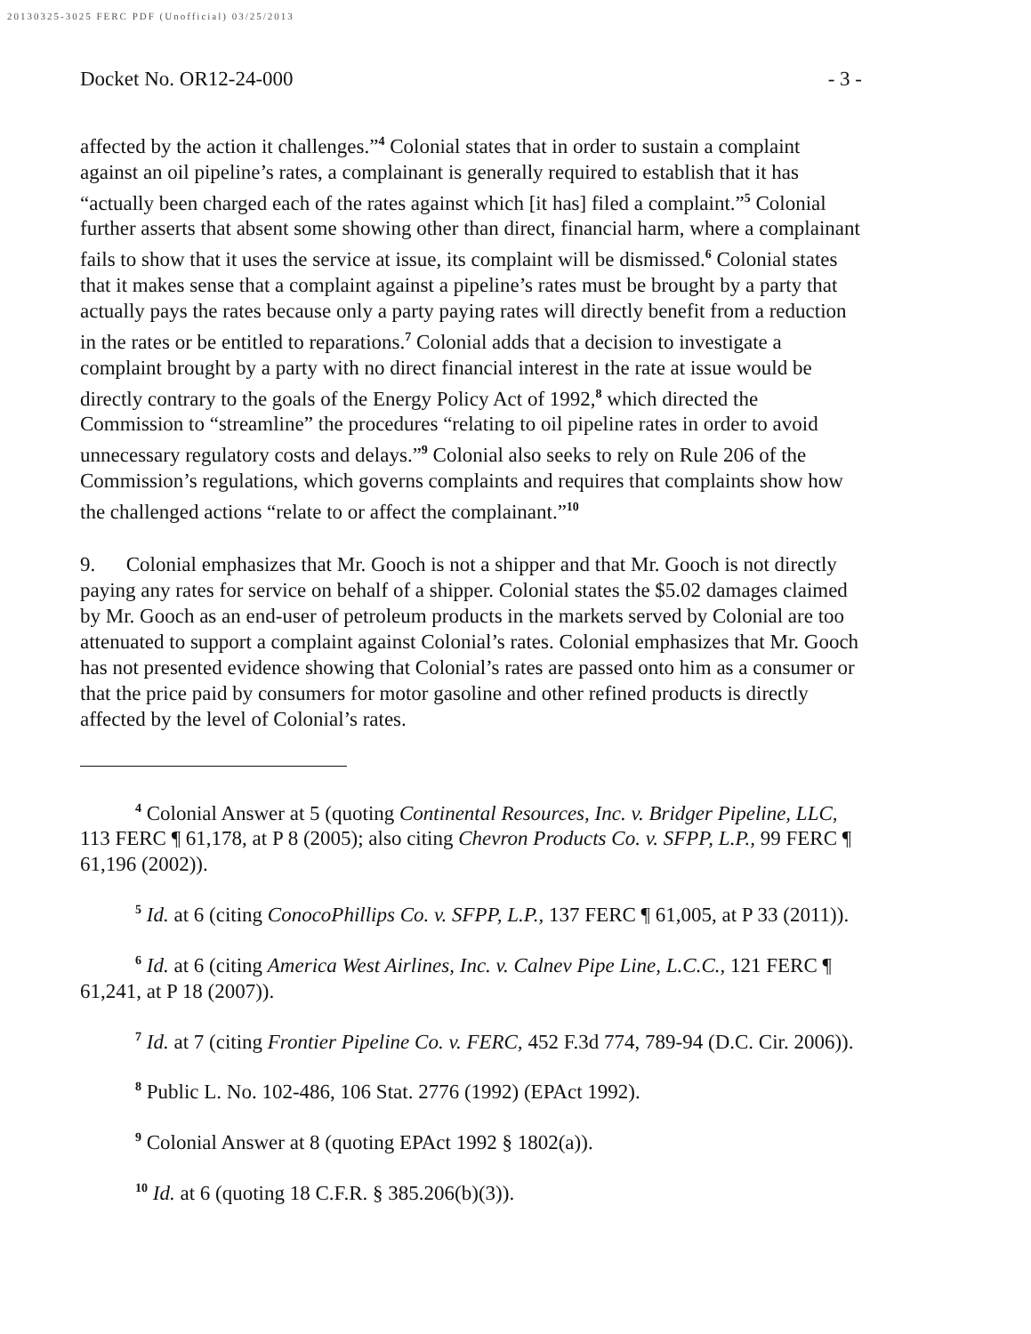20130325-3025 FERC PDF (Unofficial) 03/25/2013
Docket No. OR12-24-000 - 3 -
affected by the action it challenges.”<sup>4</sup> Colonial states that in order to sustain a complaint against an oil pipeline’s rates, a complainant is generally required to establish that it has “actually been charged each of the rates against which [it has] filed a complaint.”<sup>5</sup> Colonial further asserts that absent some showing other than direct, financial harm, where a complainant fails to show that it uses the service at issue, its complaint will be dismissed.<sup>6</sup> Colonial states that it makes sense that a complaint against a pipeline’s rates must be brought by a party that actually pays the rates because only a party paying rates will directly benefit from a reduction in the rates or be entitled to reparations.<sup>7</sup> Colonial adds that a decision to investigate a complaint brought by a party with no direct financial interest in the rate at issue would be directly contrary to the goals of the Energy Policy Act of 1992,<sup>8</sup> which directed the Commission to “streamline” the procedures “relating to oil pipeline rates in order to avoid unnecessary regulatory costs and delays.”<sup>9</sup> Colonial also seeks to rely on Rule 206 of the Commission’s regulations, which governs complaints and requires that complaints show how the challenged actions “relate to or affect the complainant.”<sup>10</sup>
9. Colonial emphasizes that Mr. Gooch is not a shipper and that Mr. Gooch is not directly paying any rates for service on behalf of a shipper. Colonial states the $5.02 damages claimed by Mr. Gooch as an end-user of petroleum products in the markets served by Colonial are too attenuated to support a complaint against Colonial’s rates. Colonial emphasizes that Mr. Gooch has not presented evidence showing that Colonial’s rates are passed onto him as a consumer or that the price paid by consumers for motor gasoline and other refined products is directly affected by the level of Colonial’s rates.
<sup>4</sup> Colonial Answer at 5 (quoting Continental Resources, Inc. v. Bridger Pipeline, LLC, 113 FERC ¶ 61,178, at P 8 (2005); also citing Chevron Products Co. v. SFPP, L.P., 99 FERC ¶ 61,196 (2002)).
<sup>5</sup> Id. at 6 (citing ConocoPhillips Co. v. SFPP, L.P., 137 FERC ¶ 61,005, at P 33 (2011)).
<sup>6</sup> Id. at 6 (citing America West Airlines, Inc. v. Calnev Pipe Line, L.C.C., 121 FERC ¶ 61,241, at P 18 (2007)).
<sup>7</sup> Id. at 7 (citing Frontier Pipeline Co. v. FERC, 452 F.3d 774, 789-94 (D.C. Cir. 2006)).
<sup>8</sup> Public L. No. 102-486, 106 Stat. 2776 (1992) (EPAct 1992).
<sup>9</sup> Colonial Answer at 8 (quoting EPAct 1992 § 1802(a)).
<sup>10</sup> Id. at 6 (quoting 18 C.F.R. § 385.206(b)(3)).